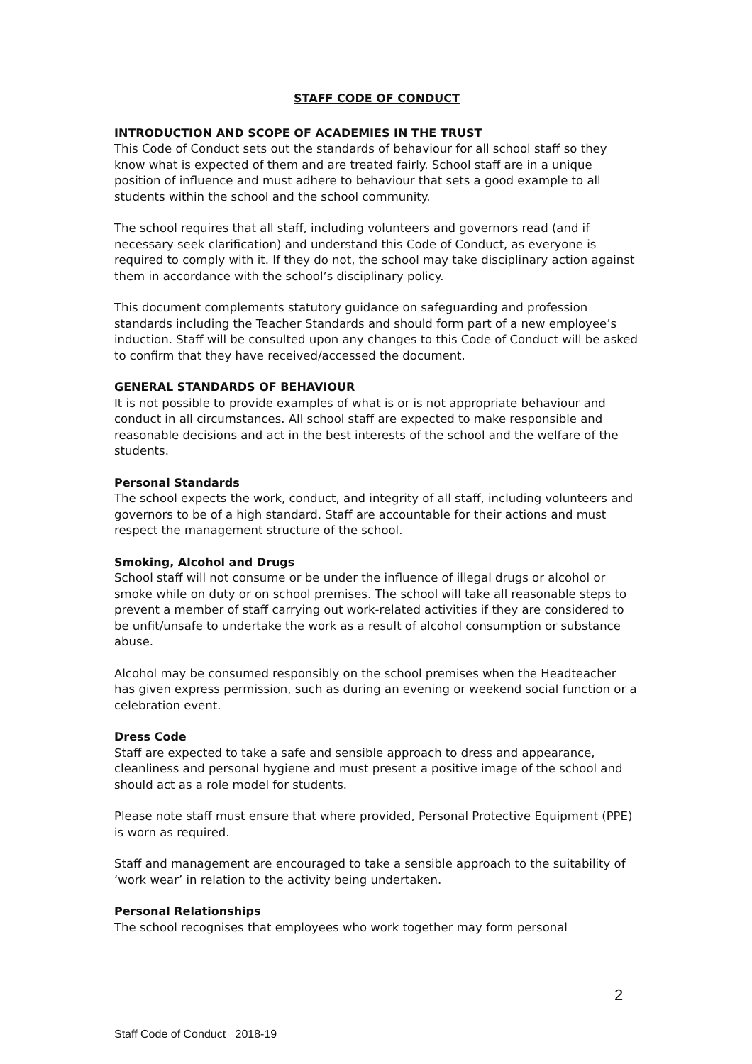STAFF CODE OF CONDUCT
INTRODUCTION AND SCOPE OF ACADEMIES IN THE TRUST
This Code of Conduct sets out the standards of behaviour for all school staff so they know what is expected of them and are treated fairly. School staff are in a unique position of influence and must adhere to behaviour that sets a good example to all students within the school and the school community.
The school requires that all staff, including volunteers and governors read (and if necessary seek clarification) and understand this Code of Conduct, as everyone is required to comply with it. If they do not, the school may take disciplinary action against them in accordance with the school’s disciplinary policy.
This document complements statutory guidance on safeguarding and profession standards including the Teacher Standards and should form part of a new employee’s induction. Staff will be consulted upon any changes to this Code of Conduct will be asked to confirm that they have received/accessed the document.
GENERAL STANDARDS OF BEHAVIOUR
It is not possible to provide examples of what is or is not appropriate behaviour and conduct in all circumstances. All school staff are expected to make responsible and reasonable decisions and act in the best interests of the school and the welfare of the students.
Personal Standards
The school expects the work, conduct, and integrity of all staff, including volunteers and governors to be of a high standard. Staff are accountable for their actions and must respect the management structure of the school.
Smoking, Alcohol and Drugs
School staff will not consume or be under the influence of illegal drugs or alcohol or smoke while on duty or on school premises. The school will take all reasonable steps to prevent a member of staff carrying out work-related activities if they are considered to be unfit/unsafe to undertake the work as a result of alcohol consumption or substance abuse.
Alcohol may be consumed responsibly on the school premises when the Headteacher has given express permission, such as during an evening or weekend social function or a celebration event.
Dress Code
Staff are expected to take a safe and sensible approach to dress and appearance, cleanliness and personal hygiene and must present a positive image of the school and should act as a role model for students.
Please note staff must ensure that where provided, Personal Protective Equipment (PPE) is worn as required.
Staff and management are encouraged to take a sensible approach to the suitability of ‘work wear’ in relation to the activity being undertaken.
Personal Relationships
The school recognises that employees who work together may form personal
2
Staff Code of Conduct 2018-19